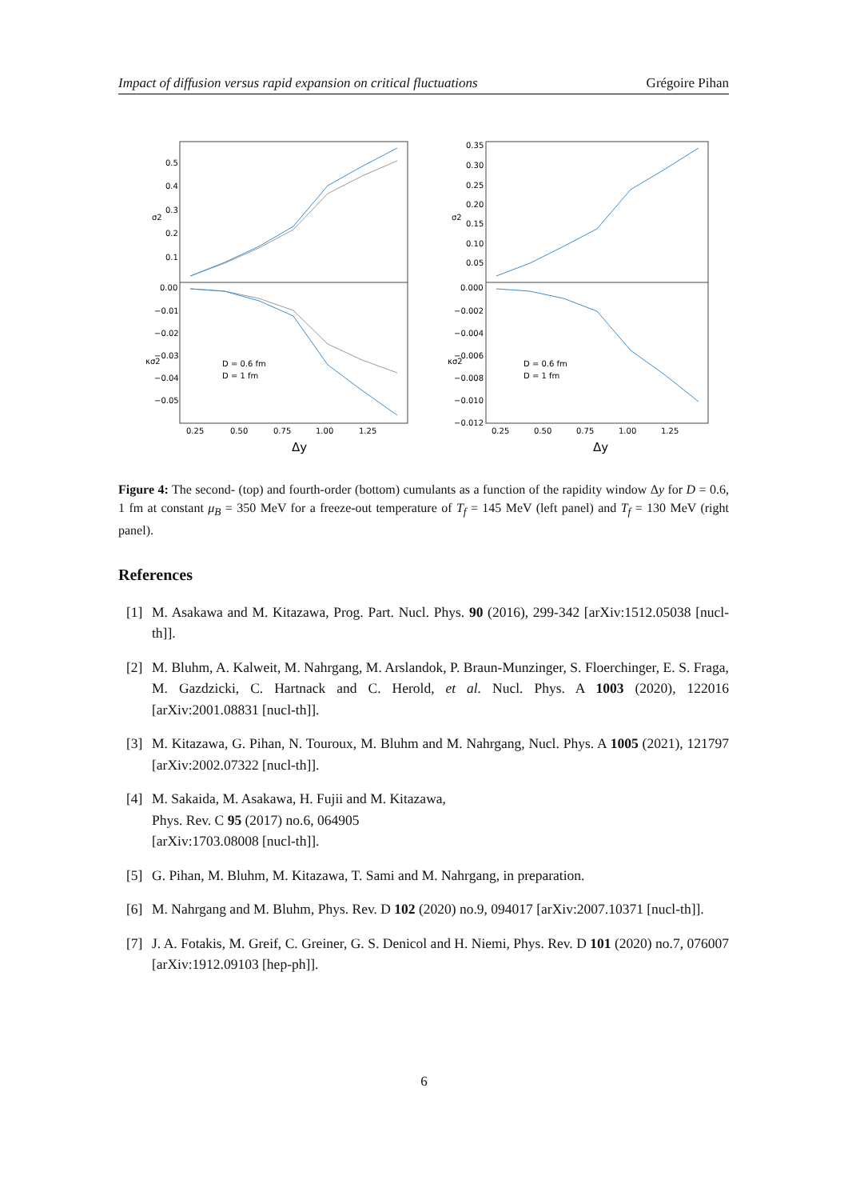Impact of diffusion versus rapid expansion on critical fluctuations Grégoire Pihan
0.5
0.4
0.3
0.2
0.1
0.00
−0.01
−0.02
−0.03
−0.04
−0.05
σ2
κσ2
D = 0.6 fm
D = 1 fm
0.25
0.50
0.75
1.00
1.25
Δy
0.35
0.30
0.25
0.20
0.15
0.10
0.05
0.000
−0.002
−0.004
−0.006
−0.008
−0.010
−0.012
σ2
κσ2
D = 0.6 fm
D = 1 fm
0.25
0.50
0.75
1.00
1.25
Δy
Figure 4: The second- (top) and fourth-order (bottom) cumulants as a function of the rapidity window Δy for D = 0.6, 1 fm at constant μ<sub>B</sub> = 350 MeV for a freeze-out temperature of T<sub>f</sub> = 145 MeV (left panel) and T<sub>f</sub> = 130 MeV (right panel).
References
[1] M. Asakawa and M. Kitazawa, Prog. Part. Nucl. Phys. 90 (2016), 299-342 [arXiv:1512.05038 [nucl-th]].
[2] M. Bluhm, A. Kalweit, M. Nahrgang, M. Arslandok, P. Braun-Munzinger, S. Floerchinger, E. S. Fraga, M. Gazdzicki, C. Hartnack and C. Herold, et al. Nucl. Phys. A 1003 (2020), 122016 [arXiv:2001.08831 [nucl-th]].
[3] M. Kitazawa, G. Pihan, N. Touroux, M. Bluhm and M. Nahrgang, Nucl. Phys. A 1005 (2021), 121797 [arXiv:2002.07322 [nucl-th]].
[4] M. Sakaida, M. Asakawa, H. Fujii and M. Kitazawa,
Phys. Rev. C 95 (2017) no.6, 064905
[arXiv:1703.08008 [nucl-th]].
[5] G. Pihan, M. Bluhm, M. Kitazawa, T. Sami and M. Nahrgang, in preparation.
[6] M. Nahrgang and M. Bluhm, Phys. Rev. D 102 (2020) no.9, 094017 [arXiv:2007.10371 [nucl-th]].
[7] J. A. Fotakis, M. Greif, C. Greiner, G. S. Denicol and H. Niemi, Phys. Rev. D 101 (2020) no.7, 076007 [arXiv:1912.09103 [hep-ph]].
6